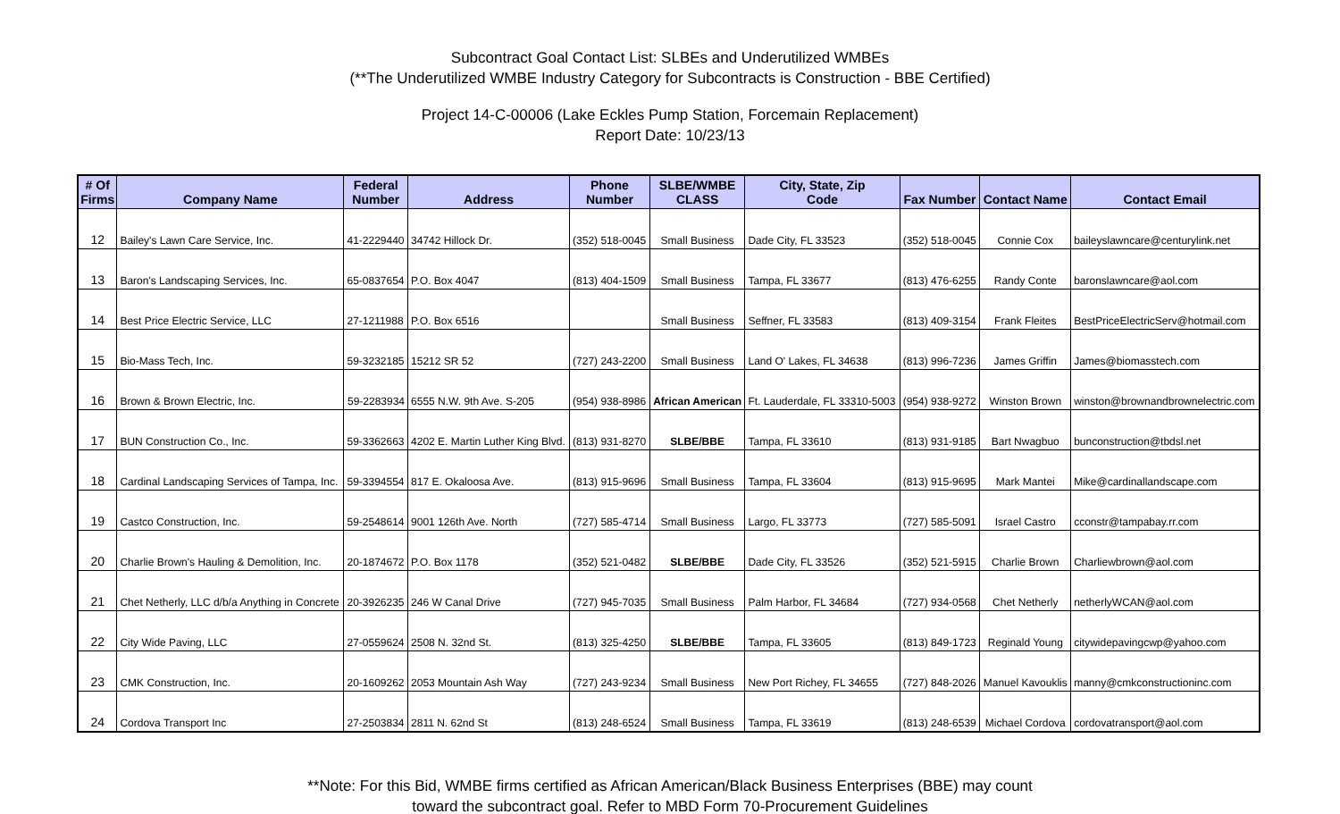Subcontract Goal Contact List: SLBEs and Underutilized WMBEs
(**The Underutilized WMBE Industry Category for Subcontracts is Construction - BBE Certified)
Project 14-C-00006 (Lake Eckles Pump Station, Forcemain Replacement)
Report Date: 10/23/13
| # Of Firms | Company Name | Federal Number | Address | Phone Number | SLBE/WMBE CLASS | City, State, Zip Code | Fax Number | Contact Name | Contact Email |
| --- | --- | --- | --- | --- | --- | --- | --- | --- | --- |
| 12 | Bailey's Lawn Care Service, Inc. | 41-2229440 | 34742 Hillock Dr. | (352) 518-0045 | Small Business | Dade City, FL 33523 | (352) 518-0045 | Connie Cox | baileyslawncare@centurylink.net |
| 13 | Baron's Landscaping Services, Inc. | 65-0837654 | P.O. Box 4047 | (813) 404-1509 | Small Business | Tampa, FL 33677 | (813) 476-6255 | Randy Conte | baronslawncare@aol.com |
| 14 | Best Price Electric Service, LLC | 27-1211988 | P.O. Box 6516 | | Small Business | Seffner, FL 33583 | (813) 409-3154 | Frank Fleites | BestPriceElectricServ@hotmail.com |
| 15 | Bio-Mass Tech, Inc. | 59-3232185 | 15212 SR 52 | (727) 243-2200 | Small Business | Land O' Lakes, FL 34638 | (813) 996-7236 | James Griffin | James@biomasstech.com |
| 16 | Brown & Brown Electric, Inc. | 59-2283934 | 6555 N.W. 9th Ave. S-205 | (954) 938-8986 | African American | Ft. Lauderdale, FL 33310-5003 | (954) 938-9272 | Winston Brown | winston@brownandbrownelectric.com |
| 17 | BUN Construction Co., Inc. | 59-3362663 | 4202 E. Martin Luther King Blvd. | (813) 931-8270 | SLBE/BBE | Tampa, FL 33610 | (813) 931-9185 | Bart Nwagbuo | bunconstruction@tbdsl.net |
| 18 | Cardinal Landscaping Services of Tampa, Inc. | 59-3394554 | 817 E. Okaloosa Ave. | (813) 915-9696 | Small Business | Tampa, FL 33604 | (813) 915-9695 | Mark Mantei | Mike@cardinallandscape.com |
| 19 | Castco Construction, Inc. | 59-2548614 | 9001 126th Ave. North | (727) 585-4714 | Small Business | Largo, FL 33773 | (727) 585-5091 | Israel Castro | cconstr@tampabay.rr.com |
| 20 | Charlie Brown's Hauling & Demolition, Inc. | 20-1874672 | P.O. Box 1178 | (352) 521-0482 | SLBE/BBE | Dade City, FL 33526 | (352) 521-5915 | Charlie Brown | Charliewbrown@aol.com |
| 21 | Chet Netherly, LLC d/b/a Anything in Concrete | 20-3926235 | 246 W Canal Drive | (727) 945-7035 | Small Business | Palm Harbor, FL 34684 | (727) 934-0568 | Chet Netherly | netherlyWCAN@aol.com |
| 22 | City Wide Paving, LLC | 27-0559624 | 2508 N. 32nd St. | (813) 325-4250 | SLBE/BBE | Tampa, FL 33605 | (813) 849-1723 | Reginald Young | citywidepavingcwp@yahoo.com |
| 23 | CMK Construction, Inc. | 20-1609262 | 2053 Mountain Ash Way | (727) 243-9234 | Small Business | New Port Richey, FL 34655 | (727) 848-2026 | Manuel Kavouklis | manny@cmkconstructioninc.com |
| 24 | Cordova Transport Inc | 27-2503834 | 2811 N. 62nd St | (813) 248-6524 | Small Business | Tampa, FL 33619 | (813) 248-6539 | Michael Cordova | cordovatransport@aol.com |
**Note: For this Bid, WMBE firms certified as African American/Black Business Enterprises (BBE) may count
toward the subcontract goal. Refer to MBD Form 70-Procurement Guidelines